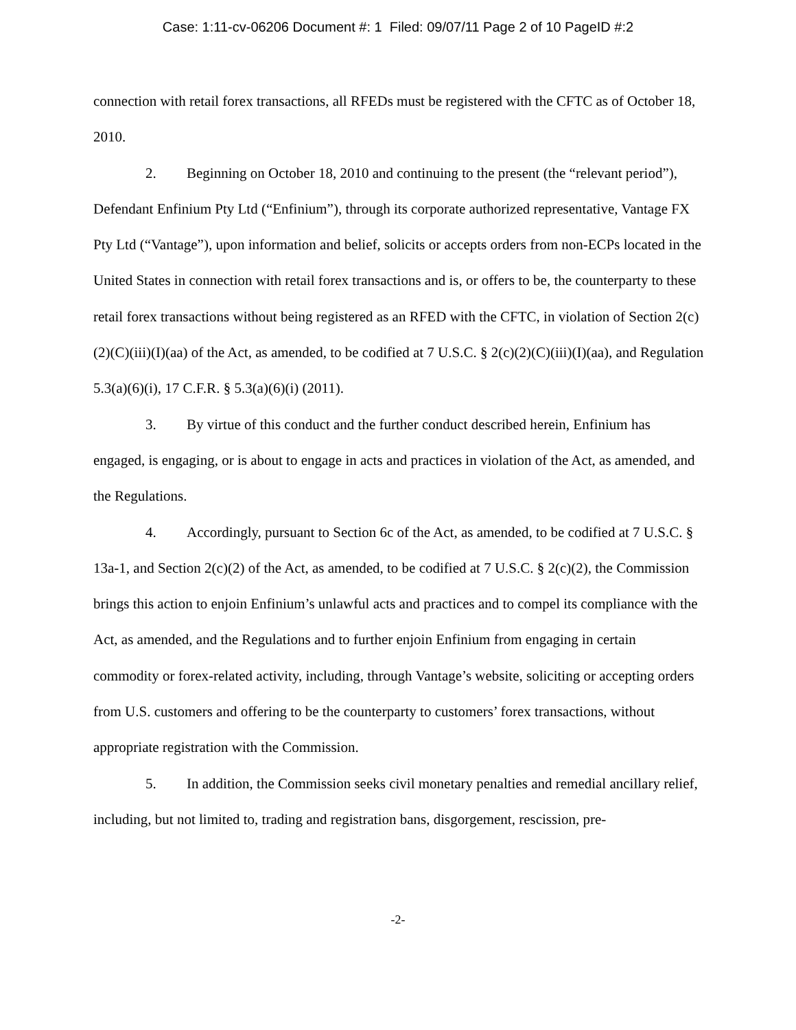Case: 1:11-cv-06206 Document #: 1 Filed: 09/07/11 Page 2 of 10 PageID #:2
connection with retail forex transactions, all RFEDs must be registered with the CFTC as of October 18, 2010.
2. Beginning on October 18, 2010 and continuing to the present (the “relevant period”), Defendant Enfinium Pty Ltd (“Enfinium”), through its corporate authorized representative, Vantage FX Pty Ltd (“Vantage”), upon information and belief, solicits or accepts orders from non-ECPs located in the United States in connection with retail forex transactions and is, or offers to be, the counterparty to these retail forex transactions without being registered as an RFED with the CFTC, in violation of Section 2(c)(2)(C)(iii)(I)(aa) of the Act, as amended, to be codified at 7 U.S.C. § 2(c)(2)(C)(iii)(I)(aa), and Regulation 5.3(a)(6)(i), 17 C.F.R. § 5.3(a)(6)(i) (2011).
3. By virtue of this conduct and the further conduct described herein, Enfinium has engaged, is engaging, or is about to engage in acts and practices in violation of the Act, as amended, and the Regulations.
4. Accordingly, pursuant to Section 6c of the Act, as amended, to be codified at 7 U.S.C. § 13a-1, and Section 2(c)(2) of the Act, as amended, to be codified at 7 U.S.C. § 2(c)(2), the Commission brings this action to enjoin Enfinium’s unlawful acts and practices and to compel its compliance with the Act, as amended, and the Regulations and to further enjoin Enfinium from engaging in certain commodity or forex-related activity, including, through Vantage’s website, soliciting or accepting orders from U.S. customers and offering to be the counterparty to customers’ forex transactions, without appropriate registration with the Commission.
5. In addition, the Commission seeks civil monetary penalties and remedial ancillary relief, including, but not limited to, trading and registration bans, disgorgement, rescission, pre-
-2-